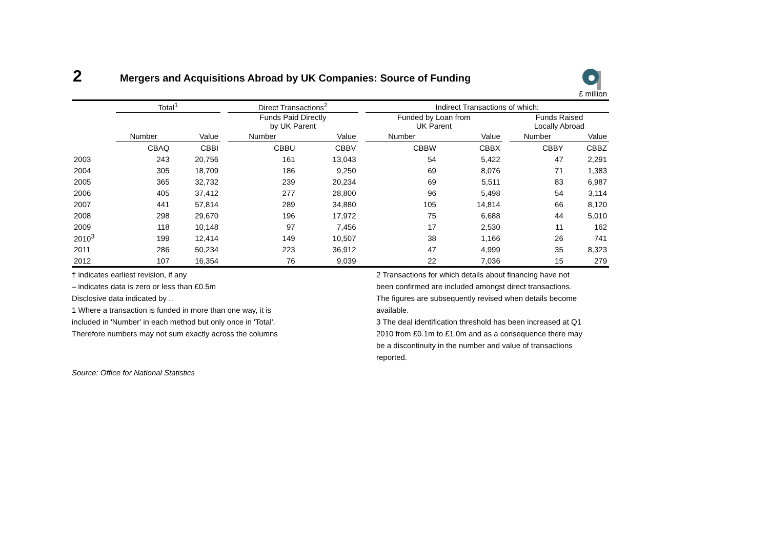2 Mergers and Acquisitions Abroad by UK Companies: Source of Funding
£ million
| | Total<sup>1</sup> | | | Direct Transactions<sup>2</sup> | | | Indirect Transactions of which: | | | | |
| | | | | Funds Paid Directly by UK Parent | | | Funded by Loan from UK Parent | | | Funds Raised Locally Abroad | |
| | Number | Value | | Number | Value | | Number | Value | | Number | Value |
| | CBAQ | CBBI | | CBBU | CBBV | | CBBW | CBBX | | CBBY | CBBZ |
| 2003 | 243 | 20,756 | | 161 | 13,043 | | 54 | 5,422 | | 47 | 2,291 |
| 2004 | 305 | 18,709 | | 186 | 9,250 | | 69 | 8,076 | | 71 | 1,383 |
| 2005 | 365 | 32,732 | | 239 | 20,234 | | 69 | 5,511 | | 83 | 6,987 |
| 2006 | 405 | 37,412 | | 277 | 28,800 | | 96 | 5,498 | | 54 | 3,114 |
| 2007 | 441 | 57,814 | | 289 | 34,880 | | 105 | 14,814 | | 66 | 8,120 |
| 2008 | 298 | 29,670 | | 196 | 17,972 | | 75 | 6,688 | | 44 | 5,010 |
| 2009 | 118 | 10,148 | | 97 | 7,456 | | 17 | 2,530 | | 11 | 162 |
| 2010<sup>3</sup> | 199 | 12,414 | | 149 | 10,507 | | 38 | 1,166 | | 26 | 741 |
| 2011 | 286 | 50,234 | | 223 | 36,912 | | 47 | 4,999 | | 35 | 8,323 |
| 2012 | 107 | 16,354 | | 76 | 9,039 | | 22 | 7,036 | | 15 | 279 |
† indicates earliest revision, if any
– indicates data is zero or less than £0.5m
Disclosive data indicated by ..
1 Where a transaction is funded in more than one way, it is
included in 'Number' in each method but only once in 'Total'.
Therefore numbers may not sum exactly across the columns
2 Transactions for which details about financing have not
been confirmed are included amongst direct transactions.
The figures are subsequently revised when details become
available.
3 The deal identification threshold has been increased at Q1
2010 from £0.1m to £1.0m and as a consequence there may
be a discontinuity in the number and value of transactions
reported.
Source: Office for National Statistics